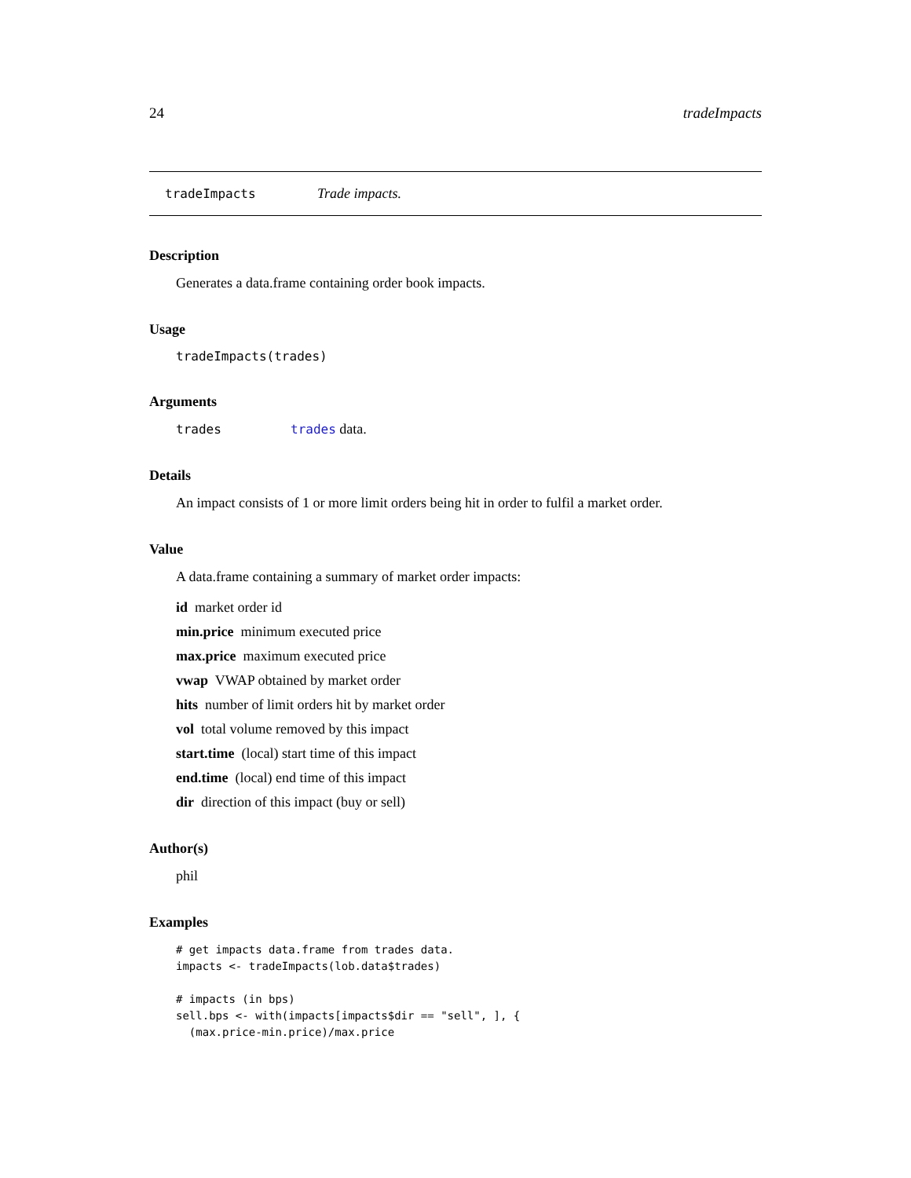24 tradeImpacts
tradeImpacts Trade impacts.
Description
Generates a data.frame containing order book impacts.
Usage
tradeImpacts(trades)
Arguments
trades trades data.
Details
An impact consists of 1 or more limit orders being hit in order to fulfil a market order.
Value
A data.frame containing a summary of market order impacts:
id market order id
min.price minimum executed price
max.price maximum executed price
vwap VWAP obtained by market order
hits number of limit orders hit by market order
vol total volume removed by this impact
start.time (local) start time of this impact
end.time (local) end time of this impact
dir direction of this impact (buy or sell)
Author(s)
phil
Examples
# get impacts data.frame from trades data.
impacts <- tradeImpacts(lob.data$trades)

# impacts (in bps)
sell.bps <- with(impacts[impacts$dir == "sell", ], {
  (max.price-min.price)/max.price